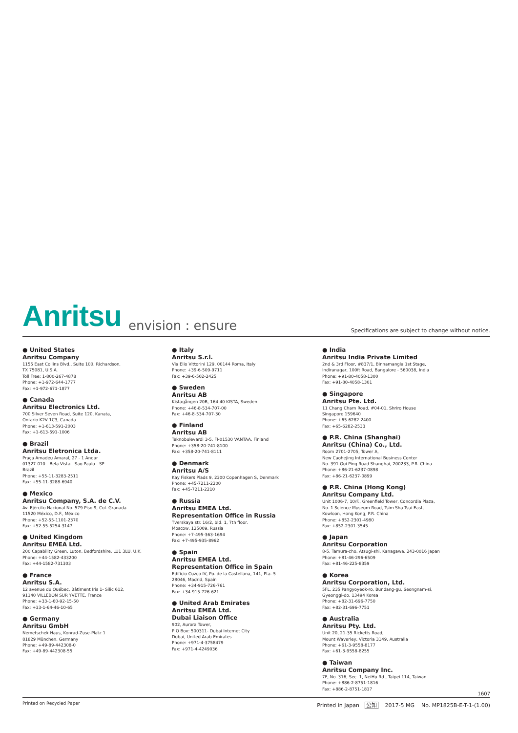Anritsu envision : ensure
Specifications are subject to change without notice.
● United States
Anritsu Company
1155 East Collins Blvd., Suite 100, Richardson,
TX 75081, U.S.A.
Toll Free: 1-800-267-4878
Phone: +1-972-644-1777
Fax: +1-972-671-1877
● Canada
Anritsu Electronics Ltd.
700 Silver Seven Road, Suite 120, Kanata,
Ontario K2V 1C3, Canada
Phone: +1-613-591-2003
Fax: +1-613-591-1006
● Brazil
Anritsu Eletronica Ltda.
Praça Amadeu Amaral, 27 - 1 Andar
01327-010 - Bela Vista - Sao Paulo - SP
Brazil
Phone: +55-11-3283-2511
Fax: +55-11-3288-6940
● Mexico
Anritsu Company, S.A. de C.V.
Av. Ejército Nacional No. 579 Piso 9, Col. Granada
11520 México, D.F., México
Phone: +52-55-1101-2370
Fax: +52-55-5254-3147
● United Kingdom
Anritsu EMEA Ltd.
200 Capability Green, Luton, Bedfordshire, LU1 3LU, U.K.
Phone: +44-1582-433200
Fax: +44-1582-731303
● France
Anritsu S.A.
12 avenue du Québec, Bâtiment Iris 1- Silic 612,
91140 VILLEBON SUR YVETTE, France
Phone: +33-1-60-92-15-50
Fax: +33-1-64-46-10-65
● Germany
Anritsu GmbH
Nemetschek Haus, Konrad-Zuse-Platz 1
81829 München, Germany
Phone: +49-89-442308-0
Fax: +49-89-442308-55
● Italy
Anritsu S.r.l.
Via Elio Vittorini 129, 00144 Roma, Italy
Phone: +39-6-509-9711
Fax: +39-6-502-2425
● Sweden
Anritsu AB
Kistagången 20B, 164 40 KISTA, Sweden
Phone: +46-8-534-707-00
Fax: +46-8-534-707-30
● Finland
Anritsu AB
Teknobulevardi 3-5, FI-01530 VANTAA, Finland
Phone: +358-20-741-8100
Fax: +358-20-741-8111
● Denmark
Anritsu A/S
Kay Fiskers Plads 9, 2300 Copenhagen S, Denmark
Phone: +45-7211-2200
Fax: +45-7211-2210
● Russia
Anritsu EMEA Ltd.
Representation Office in Russia
Tverskaya str. 16/2, bld. 1, 7th floor.
Moscow, 125009, Russia
Phone: +7-495-363-1694
Fax: +7-495-935-8962
● Spain
Anritsu EMEA Ltd.
Representation Office in Spain
Edificio Cuzco IV, Po. de la Castellana, 141, Pta. 5
28046, Madrid, Spain
Phone: +34-915-726-761
Fax: +34-915-726-621
● United Arab Emirates
Anritsu EMEA Ltd.
Dubai Liaison Office
902, Aurora Tower,
P O Box: 500311- Dubai Internet City
Dubai, United Arab Emirates
Phone: +971-4-3758479
Fax: +971-4-4249036
● India
Anritsu India Private Limited
2nd & 3rd Floor, #837/1, Binnamangla 1st Stage,
Indiranagar, 100ft Road, Bangalore - 560038, India
Phone: +91-80-4058-1300
Fax: +91-80-4058-1301
● Singapore
Anritsu Pte. Ltd.
11 Chang Charn Road, #04-01, Shriro House
Singapore 159640
Phone: +65-6282-2400
Fax: +65-6282-2533
● P.R. China (Shanghai)
Anritsu (China) Co., Ltd.
Room 2701-2705, Tower A,
New Caohejing International Business Center
No. 391 Gui Ping Road Shanghai, 200233, P.R. China
Phone: +86-21-6237-0898
Fax: +86-21-6237-0899
● P.R. China (Hong Kong)
Anritsu Company Ltd.
Unit 1006-7, 10/F., Greenfield Tower, Concordia Plaza,
No. 1 Science Museum Road, Tsim Sha Tsui East,
Kowloon, Hong Kong, P.R. China
Phone: +852-2301-4980
Fax: +852-2301-3545
● Japan
Anritsu Corporation
8-5, Tamura-cho, Atsugi-shi, Kanagawa, 243-0016 Japan
Phone: +81-46-296-6509
Fax: +81-46-225-8359
● Korea
Anritsu Corporation, Ltd.
5FL, 235 Pangyoyeok-ro, Bundang-gu, Seongnam-si,
Gyeonggi-do, 13494 Korea
Phone: +82-31-696-7750
Fax: +82-31-696-7751
● Australia
Anritsu Pty. Ltd.
Unit 20, 21-35 Ricketts Road,
Mount Waverley, Victoria 3149, Australia
Phone: +61-3-9558-8177
Fax: +61-3-9558-8255
● Taiwan
Anritsu Company Inc.
7F, No. 316, Sec. 1, NeiHu Rd., Taipei 114, Taiwan
Phone: +886-2-8751-1816
Fax: +886-2-8751-1817
1607
Printed on Recycled Paper Printed in Japan 公知 2017-5 MG No. MP1825B-E-T-1-(1.00)